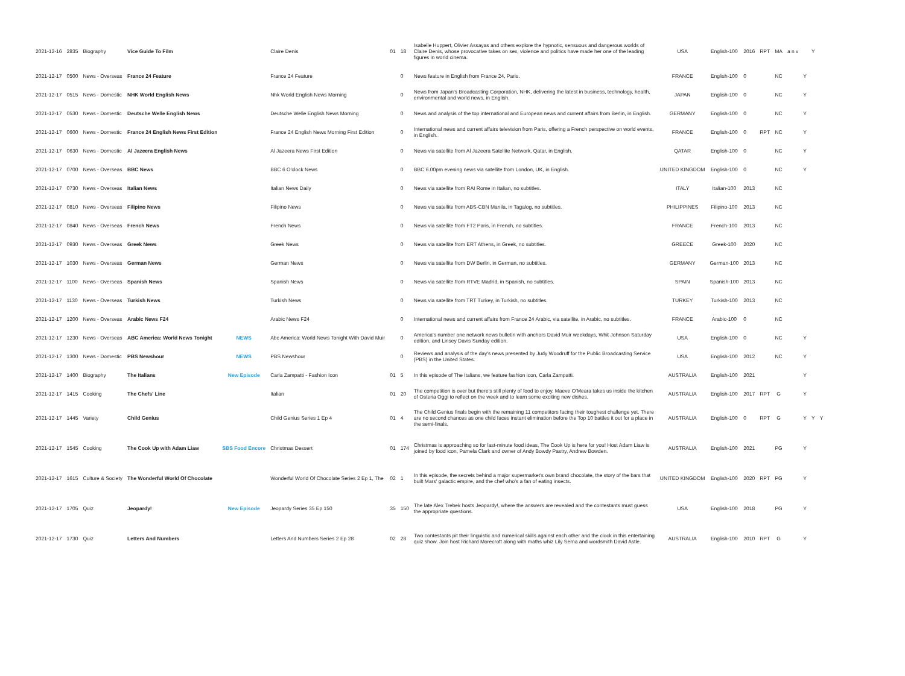| 2021-12-16 | 2835 | Biography | Vice Guide To Film | | Claire Denis | 01 | 18 | Isabelle Huppert, Olivier Assayas and others explore the hypnotic, sensuous and dangerous worlds of Claire Denis, whose provocative takes on sex, violence and politics have made her one of the leading figures in world cinema. | USA | English-100 | 2016 | RPT | MA | a n v | | Y | |
| 2021-12-17 | 0500 | News - Overseas | France 24 Feature | | France 24 Feature | | 0 | News feature in English from France 24, Paris. | FRANCE | English-100 | 0 | | NC | | Y | | |
| 2021-12-17 | 0515 | News - Domestic | NHK World English News | | Nhk World English News Morning | | 0 | News from Japan's Broadcasting Corporation, NHK, delivering the latest in business, technology, health, environmental and world news, in English. | JAPAN | English-100 | 0 | | NC | | Y | | |
| 2021-12-17 | 0530 | News - Domestic | Deutsche Welle English News | | Deutsche Welle English News Morning | | 0 | News and analysis of the top international and European news and current affairs from Berlin, in English. | GERMANY | English-100 | 0 | | NC | | Y | | |
| 2021-12-17 | 0600 | News - Domestic | France 24 English News First Edition | | France 24 English News Morning First Edition | | 0 | International news and current affairs television from Paris, offering a French perspective on world events, in English. | FRANCE | English-100 | 0 | RPT | NC | | Y | | |
| 2021-12-17 | 0630 | News - Domestic | Al Jazeera English News | | Al Jazeera News First Edition | | 0 | News via satellite from Al Jazeera Satellite Network, Qatar, in English. | QATAR | English-100 | 0 | | NC | | Y | | |
| 2021-12-17 | 0700 | News - Overseas | BBC News | | BBC 6 O'clock News | | 0 | BBC 6.00pm evening news via satellite from London, UK, in English. | UNITED KINGDOM | English-100 | 0 | | NC | | Y | | |
| 2021-12-17 | 0730 | News - Overseas | Italian News | | Italian News Daily | | 0 | News via satellite from RAI Rome in Italian, no subtitles. | ITALY | Italian-100 | 2013 | | NC | | | | |
| 2021-12-17 | 0810 | News - Overseas | Filipino News | | Filipino News | | 0 | News via satellite from ABS-CBN Manila, in Tagalog, no subtitles. | PHILIPPINES | Filipino-100 | 2013 | | NC | | | | |
| 2021-12-17 | 0840 | News - Overseas | French News | | French News | | 0 | News via satellite from FT2 Paris, in French, no subtitles. | FRANCE | French-100 | 2013 | | NC | | | | |
| 2021-12-17 | 0930 | News - Overseas | Greek News | | Greek News | | 0 | News via satellite from ERT Athens, in Greek, no subtitles. | GREECE | Greek-100 | 2020 | | NC | | | | |
| 2021-12-17 | 1030 | News - Overseas | German News | | German News | | 0 | News via satellite from DW Berlin, in German, no subtitles. | GERMANY | German-100 | 2013 | | NC | | | | |
| 2021-12-17 | 1100 | News - Overseas | Spanish News | | Spanish News | | 0 | News via satellite from RTVE Madrid, in Spanish, no subtitles. | SPAIN | Spanish-100 | 2013 | | NC | | | | |
| 2021-12-17 | 1130 | News - Overseas | Turkish News | | Turkish News | | 0 | News via satellite from TRT Turkey, in Turkish, no subtitles. | TURKEY | Turkish-100 | 2013 | | NC | | | | |
| 2021-12-17 | 1200 | News - Overseas | Arabic News F24 | | Arabic News F24 | | 0 | International news and current affairs from France 24 Arabic, via satellite, in Arabic, no subtitles. | FRANCE | Arabic-100 | 0 | | NC | | | | |
| 2021-12-17 | 1230 | News - Overseas | ABC America: World News Tonight | NEWS | Abc America: World News Tonight With David Muir | | 0 | America's number one network news bulletin with anchors David Muir weekdays, Whit Johnson Saturday edition, and Linsey Davis Sunday edition. | USA | English-100 | 0 | | NC | | Y | | |
| 2021-12-17 | 1300 | News - Domestic | PBS Newshour | NEWS | PBS Newshour | | 0 | Reviews and analysis of the day's news presented by Judy Woodruff for the Public Broadcasting Service (PBS) in the United States. | USA | English-100 | 2012 | | NC | | Y | | |
| 2021-12-17 | 1400 | Biography | The Italians | New Episode | Carla Zampatti - Fashion Icon | 01 | 5 | In this episode of The Italians, we feature fashion icon, Carla Zampatti. | AUSTRALIA | English-100 | 2021 | | | | Y | | |
| 2021-12-17 | 1415 | Cooking | The Chefs' Line | | Italian | 01 | 20 | The competition is over but there's still plenty of food to enjoy. Maeve O'Meara takes us inside the kitchen of Osteria Oggi to reflect on the week and to learn some exciting new dishes. | AUSTRALIA | English-100 | 2017 | RPT | G | | Y | | |
| 2021-12-17 | 1445 | Variety | Child Genius | | Child Genius Series 1 Ep 4 | 01 | 4 | The Child Genius finals begin with the remaining 11 competitors facing their toughest challenge yet. There are no second chances as one child faces instant elimination before the Top 10 battles it out for a place in the semi-finals. | AUSTRALIA | English-100 | 0 | RPT | G | | Y | Y | Y |
| 2021-12-17 | 1545 | Cooking | The Cook Up with Adam Liaw | SBS Food Encore | Christmas Dessert | 01 | 174 | Christmas is approaching so for last-minute food ideas, The Cook Up is here for you! Host Adam Liaw is joined by food icon, Pamela Clark and owner of Andy Bowdy Pastry, Andrew Bowden. | AUSTRALIA | English-100 | 2021 | | PG | | Y | | |
| 2021-12-17 | 1615 | Culture & Society | The Wonderful World Of Chocolate | | Wonderful World Of Chocolate Series 2 Ep 1, The | 02 | 1 | In this episode, the secrets behind a major supermarket's own brand chocolate, the story of the bars that built Mars' galactic empire, and the chef who's a fan of eating insects. | UNITED KINGDOM | English-100 | 2020 | RPT | PG | | Y | | |
| 2021-12-17 | 1705 | Quiz | Jeopardy! | New Episode | Jeopardy Series 35 Ep 150 | 35 | 150 | The late Alex Trebek hosts Jeopardy!, where the answers are revealed and the contestants must guess the appropriate questions. | USA | English-100 | 2018 | | PG | | Y | | |
| 2021-12-17 | 1730 | Quiz | Letters And Numbers | | Letters And Numbers Series 2 Ep 28 | 02 | 28 | Two contestants pit their linguistic and numerical skills against each other and the clock in this entertaining quiz show. Join host Richard Morecroft along with maths whiz Lily Serna and wordsmith David Astle. | AUSTRALIA | English-100 | 2010 | RPT | G | | Y | | |